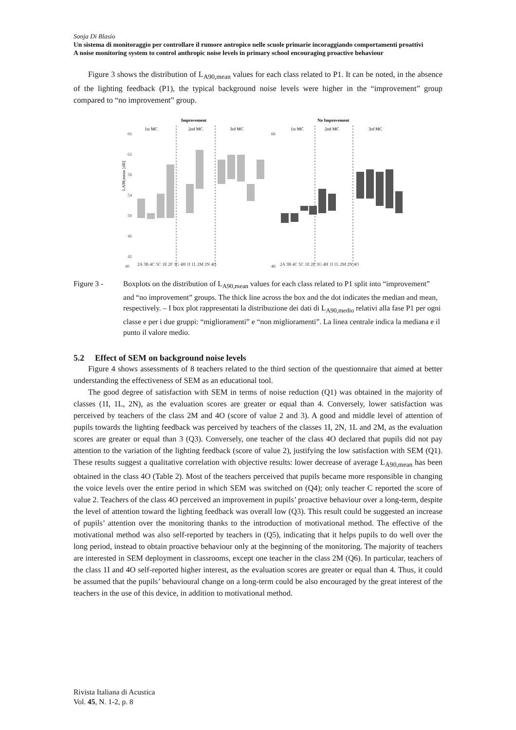Sonja Di Blasio
Un sistema di monitoraggio per controllare il rumore antropico nelle scuole primarie incoraggiando comportamenti proattivi
A noise monitoring system to control anthropic noise levels in primary school encouraging proactive behaviour
Figure 3 shows the distribution of L<sub>A90,mean</sub> values for each class related to P1. It can be noted, in the absence of the lighting feedback (P1), the typical background noise levels were higher in the “improvement” group compared to “no improvement” group.
Improvement
No Improvement
1st MC
2nd MC
3rd MC
1st MC
2nd MC
3rd MC
LA90,mean [dB]
66
62
58
54
50
46
42
40
2A 3B 4C 5C 1E 2F 3G 4H 1I 1L 2M 2N 4O
2A 3B 4C 5C 1E 2F 3G 4H 1I 1L 2M 2N 4O
66
40
Figure 3 - Boxplots on the distribution of L<sub>A90,mean</sub> values for each class related to P1 split into “improvement” and “no improvement” groups. The thick line across the box and the dot indicates the median and mean, respectively. – I box plot rappresentati la distribuzione dei dati di L<sub>A90,medio</sub> relativi alla fase P1 per ogni classe e per i due gruppi: “miglioramenti” e “non miglioramenti”. La linea centrale indica la mediana e il punto il valore medio.
5.2 Effect of SEM on background noise levels
Figure 4 shows assessments of 8 teachers related to the third section of the questionnaire that aimed at better understanding the effectiveness of SEM as an educational tool.
The good degree of satisfaction with SEM in terms of noise reduction (Q1) was obtained in the majority of classes (1I, 1L, 2N), as the evaluation scores are greater or equal than 4. Conversely, lower satisfaction was perceived by teachers of the class 2M and 4O (score of value 2 and 3). A good and middle level of attention of pupils towards the lighting feedback was perceived by teachers of the classes 1I, 2N, 1L and 2M, as the evaluation scores are greater or equal than 3 (Q3). Conversely, one teacher of the class 4O declared that pupils did not pay attention to the variation of the lighting feedback (score of value 2), justifying the low satisfaction with SEM (Q1). These results suggest a qualitative correlation with objective results: lower decrease of average L<sub>A90,mean</sub> has been obtained in the class 4O (Table 2). Most of the teachers perceived that pupils became more responsible in changing the voice levels over the entire period in which SEM was switched on (Q4); only teacher C reported the score of value 2. Teachers of the class 4O perceived an improvement in pupils’ proactive behaviour over a long-term, despite the level of attention toward the lighting feedback was overall low (Q3). This result could be suggested an increase of pupils’ attention over the monitoring thanks to the introduction of motivational method. The effective of the motivational method was also self-reported by teachers in (Q5), indicating that it helps pupils to do well over the long period, instead to obtain proactive behaviour only at the beginning of the monitoring. The majority of teachers are interested in SEM deployment in classrooms, except one teacher in the class 2M (Q6). In particular, teachers of the class 1I and 4O self-reported higher interest, as the evaluation scores are greater or equal than 4. Thus, it could be assumed that the pupils’ behavioural change on a long-term could be also encouraged by the great interest of the teachers in the use of this device, in addition to motivational method.
Rivista Italiana di Acustica
Vol. 45, N. 1-2, p. 8